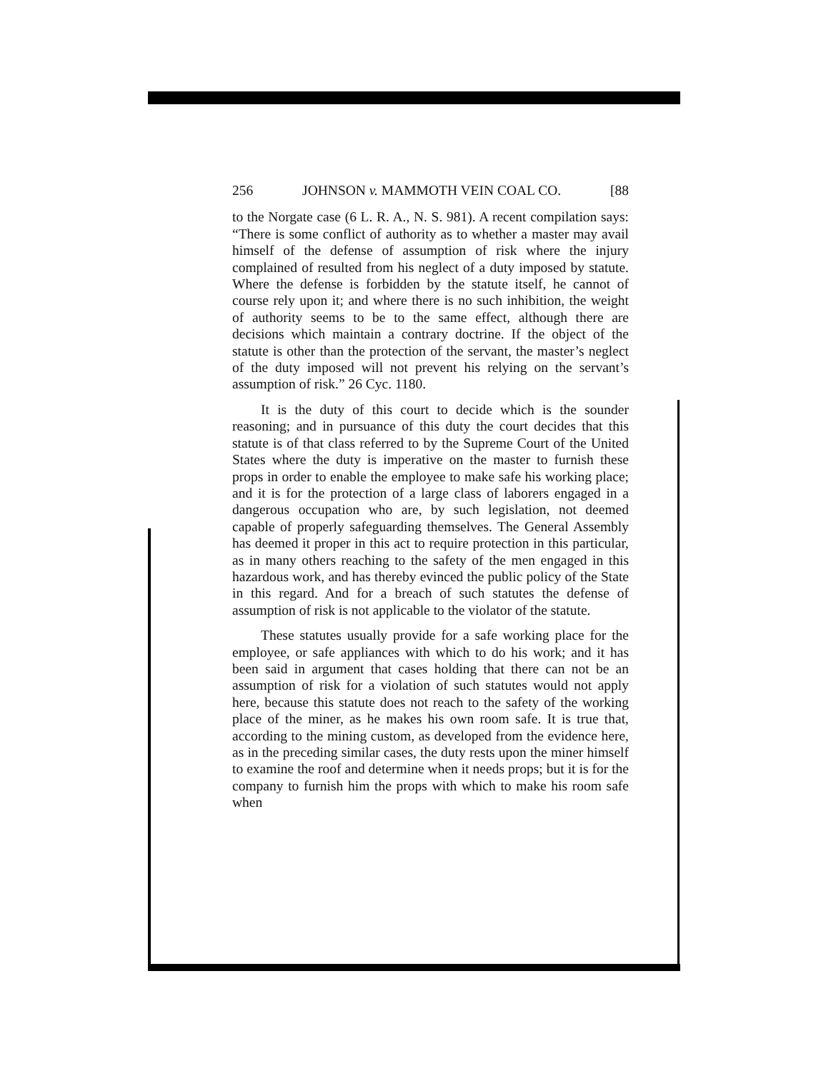256 JOHNSON v. MAMMOTH VEIN COAL CO. [88
to the Norgate case (6 L. R. A., N. S. 981). A recent compilation says: “There is some conflict of authority as to whether a master may avail himself of the defense of assumption of risk where the injury complained of resulted from his neglect of a duty imposed by statute. Where the defense is forbidden by the statute itself, he cannot of course rely upon it; and where there is no such inhibition, the weight of authority seems to be to the same effect, although there are decisions which maintain a contrary doctrine. If the object of the statute is other than the protection of the servant, the master’s neglect of the duty imposed will not prevent his relying on the servant’s assumption of risk.” 26 Cyc. 1180.
It is the duty of this court to decide which is the sounder reasoning; and in pursuance of this duty the court decides that this statute is of that class referred to by the Supreme Court of the United States where the duty is imperative on the master to furnish these props in order to enable the employee to make safe his working place; and it is for the protection of a large class of laborers engaged in a dangerous occupation who are, by such legislation, not deemed capable of properly safeguarding themselves. The General Assembly has deemed it proper in this act to require protection in this particular, as in many others reaching to the safety of the men engaged in this hazardous work, and has thereby evinced the public policy of the State in this regard. And for a breach of such statutes the defense of assumption of risk is not applicable to the violator of the statute.
These statutes usually provide for a safe working place for the employee, or safe appliances with which to do his work; and it has been said in argument that cases holding that there can not be an assumption of risk for a violation of such statutes would not apply here, because this statute does not reach to the safety of the working place of the miner, as he makes his own room safe. It is true that, according to the mining custom, as developed from the evidence here, as in the preceding similar cases, the duty rests upon the miner himself to examine the roof and determine when it needs props; but it is for the company to furnish him the props with which to make his room safe when